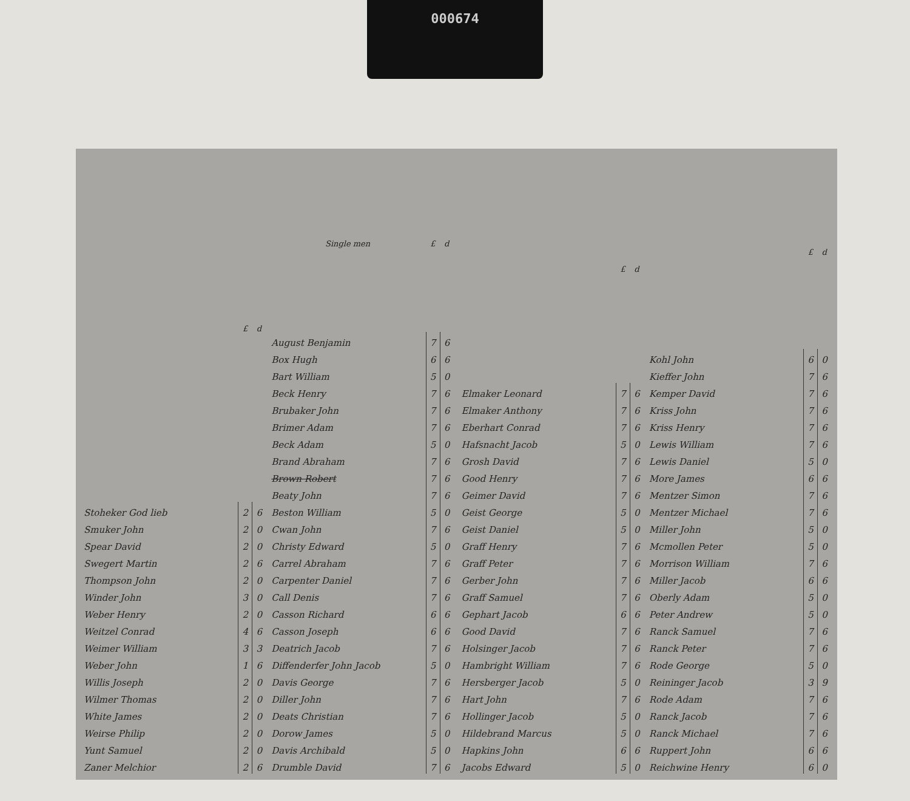000674
| | £ | d |
| --- | --- | --- |
| Stoheker God lieb | 2 | 6 |
| Smuker John | 2 | 0 |
| Spear David | 2 | 0 |
| Swegert Martin | 2 | 6 |
| Thompson John | 2 | 0 |
| Winder John | 3 | 0 |
| Weber Henry | 2 | 0 |
| Weitzel Conrad | 4 | 6 |
| Weimer William | 3 | 3 |
| Weber John | 1 | 6 |
| Willis Joseph | 2 | 0 |
| Wilmer Thomas | 2 | 0 |
| White James | 2 | 0 |
| Weirse Philip | 2 | 0 |
| Yunt Samuel | 2 | 0 |
| Zaner Melchior | 2 | 6 |
| Single men | £ | d |
| --- | --- | --- |
| August Benjamin | 7 | 6 |
| Box Hugh | 6 | 6 |
| Bart William | 5 | 0 |
| Beck Henry | 7 | 6 |
| Brubaker John | 7 | 6 |
| Brimer Adam | 7 | 6 |
| Beck Adam | 5 | 0 |
| Brand Abraham | 7 | 6 |
| Brown Robert | 7 | 6 |
| Beaty John | 7 | 6 |
| Beston William | 5 | 0 |
| Cwan John | 7 | 6 |
| Christy Edward | 5 | 0 |
| Carrel Abraham | 7 | 6 |
| Carpenter Daniel | 7 | 6 |
| Call Denis | 7 | 6 |
| Casson Richard | 6 | 6 |
| Casson Joseph | 6 | 6 |
| Deatrich Jacob | 7 | 6 |
| Diffenderfer John Jacob | 5 | 0 |
| Davis George | 7 | 6 |
| Diller John | 7 | 6 |
| Deats Christian | 7 | 6 |
| Dorow James | 5 | 0 |
| Davis Archibald | 5 | 0 |
| Drumble David | 7 | 6 |
| | £ | d |
| --- | --- | --- |
| Elmaker Leonard | 7 | 6 |
| Elmaker Anthony | 7 | 6 |
| Eberhart Conrad | 7 | 6 |
| Hafsnacht Jacob | 5 | 0 |
| Grosh David | 7 | 6 |
| Good Henry | 7 | 6 |
| Geimer David | 7 | 6 |
| Geist George | 5 | 0 |
| Geist Daniel | 5 | 0 |
| Graff Henry | 7 | 6 |
| Graff Peter | 7 | 6 |
| Gerber John | 7 | 6 |
| Graff Samuel | 7 | 6 |
| Gephart Jacob | 6 | 6 |
| Good David | 7 | 6 |
| Holsinger Jacob | 7 | 6 |
| Hambright William | 7 | 6 |
| Hersberger Jacob | 5 | 0 |
| Hart John | 7 | 6 |
| Hollinger Jacob | 5 | 0 |
| Hildebrand Marcus | 5 | 0 |
| Hapkins John | 6 | 6 |
| Jacobs Edward | 5 | 0 |
| | £ | d |
| --- | --- | --- |
| Kohl John | 6 | 0 |
| Kieffer John | 7 | 6 |
| Kemper David | 7 | 6 |
| Kriss John | 7 | 6 |
| Kriss Henry | 7 | 6 |
| Lewis William | 7 | 6 |
| Lewis Daniel | 5 | 0 |
| More James | 6 | 6 |
| Mentzer Simon | 7 | 6 |
| Mentzer Michael | 7 | 6 |
| Miller John | 5 | 0 |
| Mcmollen Peter | 5 | 0 |
| Morrison William | 7 | 6 |
| Miller Jacob | 6 | 6 |
| Oberly Adam | 5 | 0 |
| Peter Andrew | 5 | 0 |
| Ranck Samuel | 7 | 6 |
| Ranck Peter | 7 | 6 |
| Rode George | 5 | 0 |
| Reininger Jacob | 3 | 9 |
| Rode Adam | 7 | 6 |
| Ranck Jacob | 7 | 6 |
| Ranck Michael | 7 | 6 |
| Ruppert John | 6 | 6 |
| Reichwine Henry | 6 | 0 |